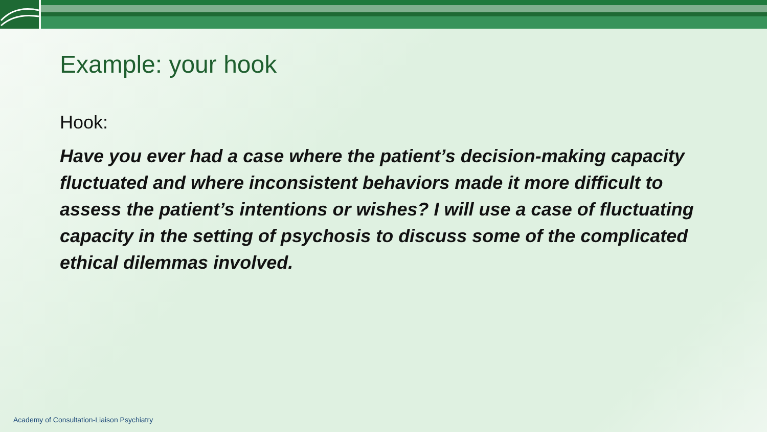Example: your hook
Hook:
Have you ever had a case where the patient’s decision-making capacity fluctuated and where inconsistent behaviors made it more difficult to assess the patient’s intentions or wishes? I will use a case of fluctuating capacity in the setting of psychosis to discuss some of the complicated ethical dilemmas involved.
Academy of Consultation-Liaison Psychiatry